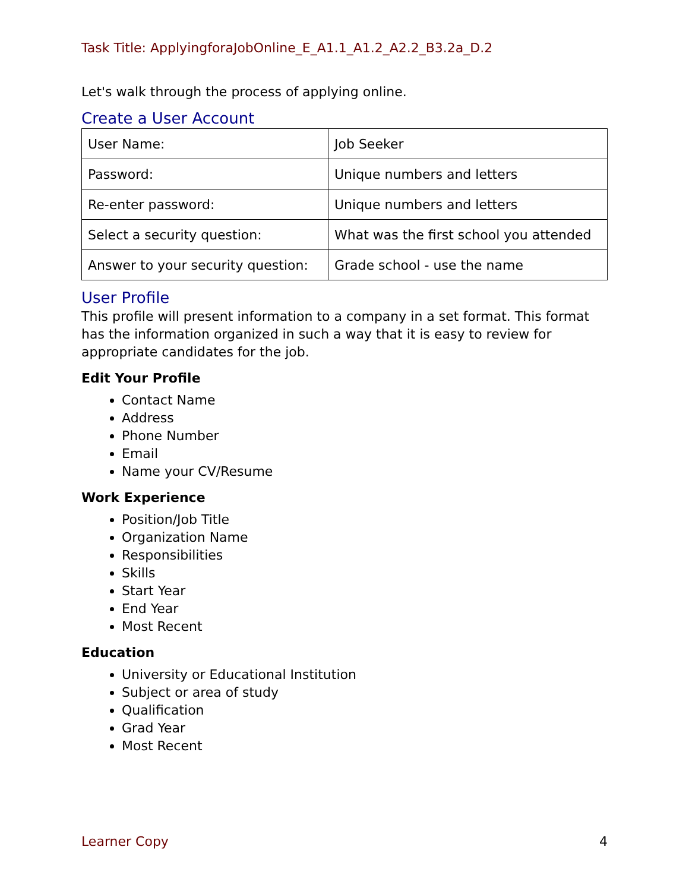Task Title: ApplyingforaJobOnline_E_A1.1_A1.2_A2.2_B3.2a_D.2
Let's walk through the process of applying online.
Create a User Account
| User Name: | Job Seeker |
| Password: | Unique numbers and letters |
| Re-enter password: | Unique numbers and letters |
| Select a security question: | What was the first school you attended |
| Answer to your security question: | Grade school - use the name |
User Profile
This profile will present information to a company in a set format. This format has the information organized in such a way that it is easy to review for appropriate candidates for the job.
Edit Your Profile
Contact Name
Address
Phone Number
Email
Name your CV/Resume
Work Experience
Position/Job Title
Organization Name
Responsibilities
Skills
Start Year
End Year
Most Recent
Education
University or Educational Institution
Subject or area of study
Qualification
Grad Year
Most Recent
Learner Copy 4